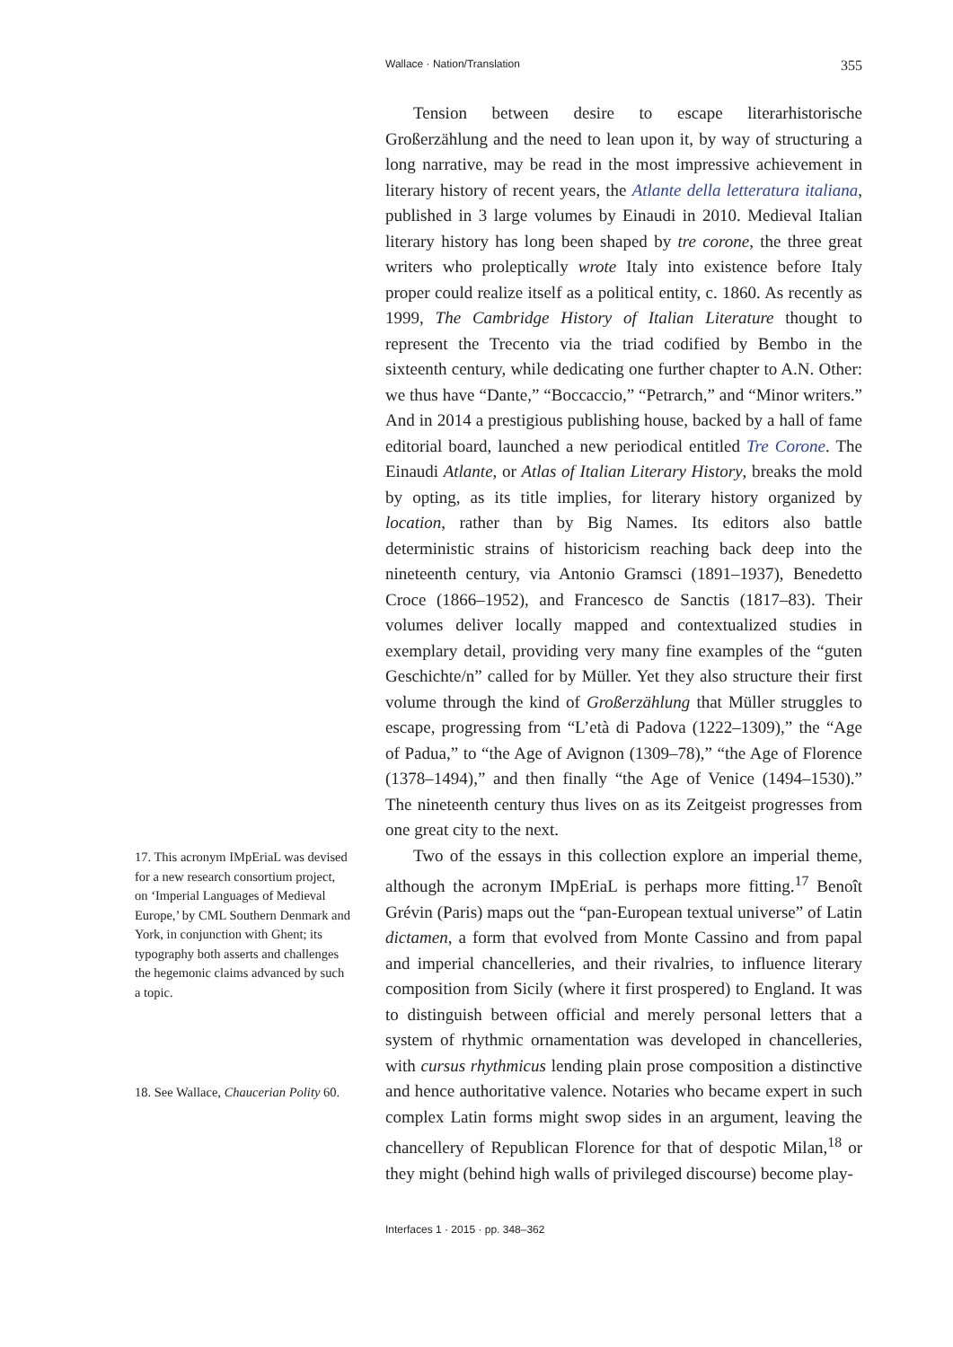Wallace · Nation/Translation 355
17. This acronym IMpEriaL was devised for a new research consortium project, on ‘Imperial Languages of Medieval Europe,’ by CML Southern Denmark and York, in conjunction with Ghent; its typography both asserts and challenges the hegemonic claims advanced by such a topic.
18. See Wallace, Chaucerian Polity 60.
Tension between desire to escape literarhistorische Großerzählung and the need to lean upon it, by way of structuring a long narrative, may be read in the most impressive achievement in literary history of recent years, the Atlante della letteratura italiana, published in 3 large volumes by Einaudi in 2010. Medieval Italian literary history has long been shaped by tre corone, the three great writers who proleptically wrote Italy into existence before Italy proper could realize itself as a political entity, c. 1860. As recently as 1999, The Cambridge History of Italian Literature thought to represent the Trecento via the triad codified by Bembo in the sixteenth century, while dedicating one further chapter to A.N. Other: we thus have “Dante,” “Boccaccio,” “Petrarch,” and “Minor writers.” And in 2014 a prestigious publishing house, backed by a hall of fame editorial board, launched a new periodical entitled Tre Corone. The Einaudi Atlante, or Atlas of Italian Literary History, breaks the mold by opting, as its title implies, for literary history organized by location, rather than by Big Names. Its editors also battle deterministic strains of historicism reaching back deep into the nineteenth century, via Antonio Gramsci (1891–1937), Benedetto Croce (1866–1952), and Francesco de Sanctis (1817–83). Their volumes deliver locally mapped and contextualized studies in exemplary detail, providing very many fine examples of the “guten Geschichte/n” called for by Müller. Yet they also structure their first volume through the kind of Großerzählung that Müller struggles to escape, progressing from “L’età di Padova (1222–1309),” the “Age of Padua,” to “the Age of Avignon (1309–78),” “the Age of Florence (1378–1494),” and then finally “the Age of Venice (1494–1530).” The nineteenth century thus lives on as its Zeitgeist progresses from one great city to the next.
Two of the essays in this collection explore an imperial theme, although the acronym IMpEriaL is perhaps more fitting.<sup>17</sup> Benoît Grévin (Paris) maps out the “pan-European textual universe” of Latin dictamen, a form that evolved from Monte Cassino and from papal and imperial chancelleries, and their rivalries, to influence literary composition from Sicily (where it first prospered) to England. It was to distinguish between official and merely personal letters that a system of rhythmic ornamentation was developed in chancelleries, with cursus rhythmicus lending plain prose composition a distinctive and hence authoritative valence. Notaries who became expert in such complex Latin forms might swop sides in an argument, leaving the chancellery of Republican Florence for that of despotic Milan,<sup>18</sup> or they might (behind high walls of privileged discourse) become play-
Interfaces 1 · 2015 · pp. 348–362